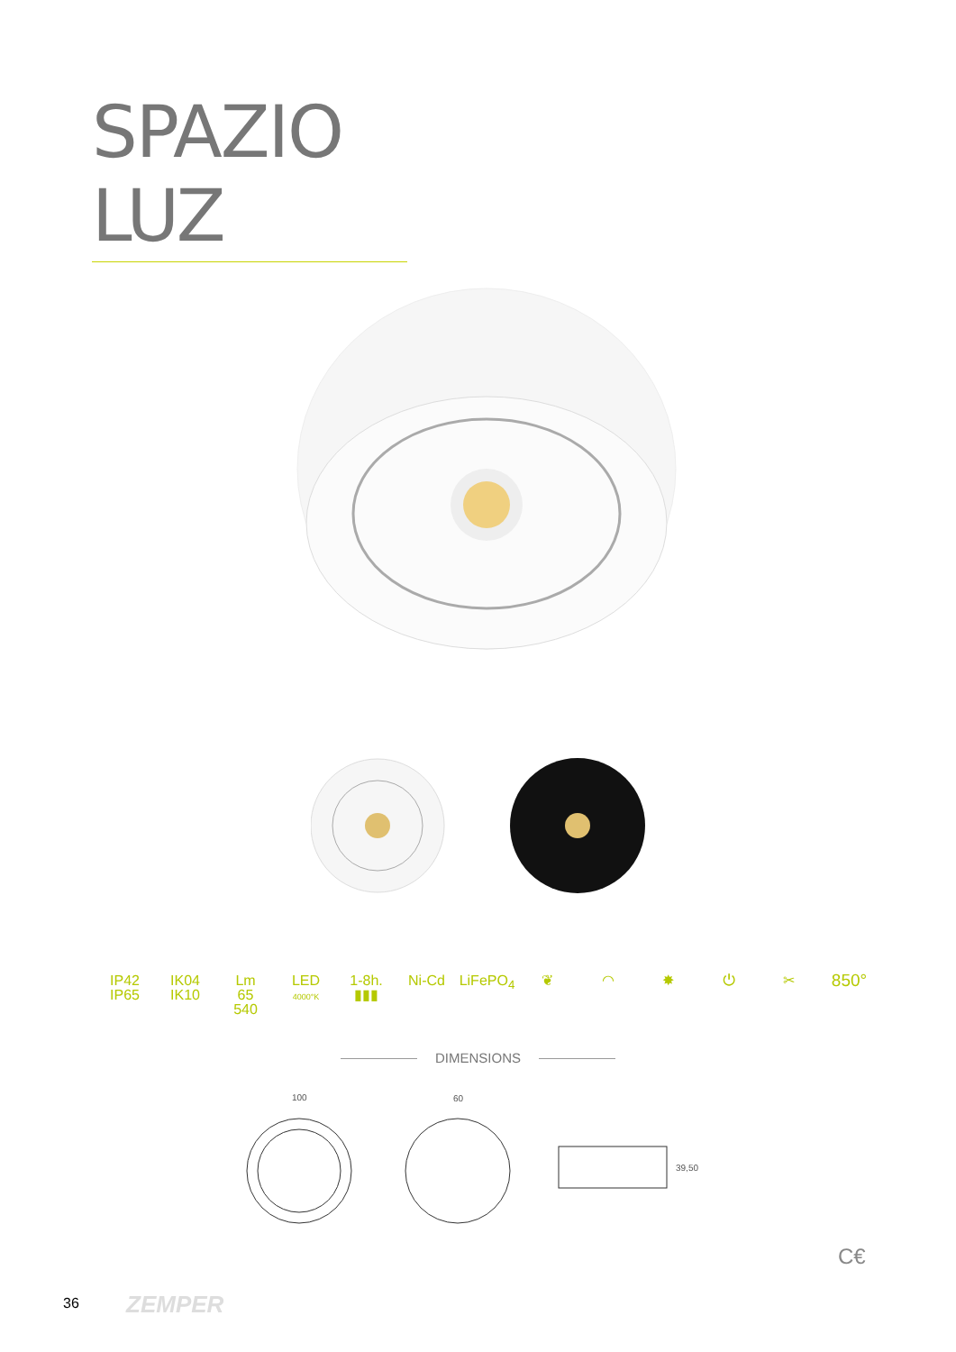SPAZIO LUZ
IP42
IP65
IK04
IK10
Lm
65
540
LED
4000°K
1-8h.
▮▮▮
Ni-Cd LiFePO<sub>4</sub>
❦ ◠ ✸ ⏻ ✂
850°
DIMENSIONS
100 60
39,50
C€
36 ZEMPER